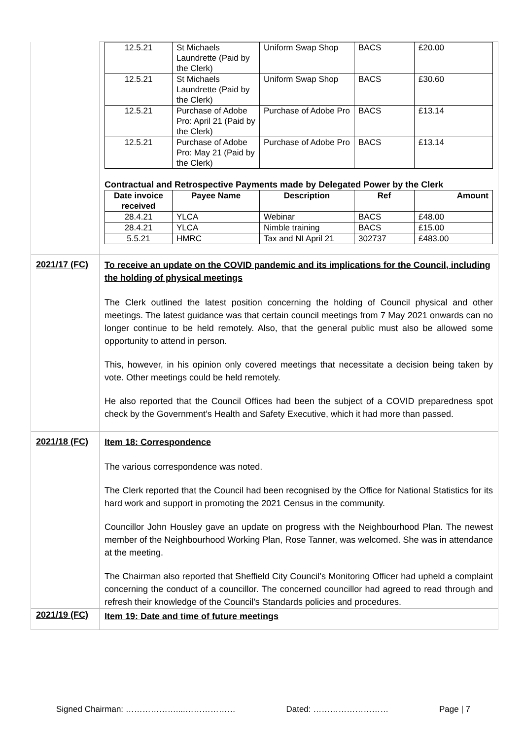| | / 12.5.21 / St Michaels Laundrette (Paid by the Clerk) / Uniform Swap Shop / BACS / £20.00 / / 12.5.21 / St Michaels Laundrette (Paid by the Clerk) / Uniform Swap Shop / BACS / £30.60 / / 12.5.21 / Purchase of Adobe Pro: April 21 (Paid by the Clerk) / Purchase of Adobe Pro / BACS / £13.14 / / 12.5.21 / Purchase of Adobe Pro: May 21 (Paid by the Clerk) / Purchase of Adobe Pro / BACS / £13.14 / Contractual and Retrospective Payments made by Delegated Power by the Clerk / Date invoice received / Payee Name / Description / Ref / Amount / / --- / --- / --- / --- / --- / / 28.4.21 / YLCA / Webinar / BACS / £48.00 / / 28.4.21 / YLCA / Nimble training / BACS / £15.00 / / 5.5.21 / HMRC / Tax and NI April 21 / 302737 / £483.00 / |
| 2021/17 (FC) | To receive an update on the COVID pandemic and its implications for the Council, including the holding of physical meetings The Clerk outlined the latest position concerning the holding of Council physical and other meetings. The latest guidance was that certain council meetings from 7 May 2021 onwards can no longer continue to be held remotely. Also, that the general public must also be allowed some opportunity to attend in person. This, however, in his opinion only covered meetings that necessitate a decision being taken by vote. Other meetings could be held remotely. He also reported that the Council Offices had been the subject of a COVID preparedness spot check by the Government’s Health and Safety Executive, which it had more than passed. |
| 2021/18 (FC) | Item 18: Correspondence The various correspondence was noted. The Clerk reported that the Council had been recognised by the Office for National Statistics for its hard work and support in promoting the 2021 Census in the community. Councillor John Housley gave an update on progress with the Neighbourhood Plan. The newest member of the Neighbourhood Working Plan, Rose Tanner, was welcomed. She was in attendance at the meeting. The Chairman also reported that Sheffield City Council’s Monitoring Officer had upheld a complaint concerning the conduct of a councillor. The concerned councillor had agreed to read through and refresh their knowledge of the Council’s Standards policies and procedures. |
| 2021/19 (FC) | Item 19: Date and time of future meetings |
Signed Chairman: ………………....……………… Dated: ……………………… Page | 7